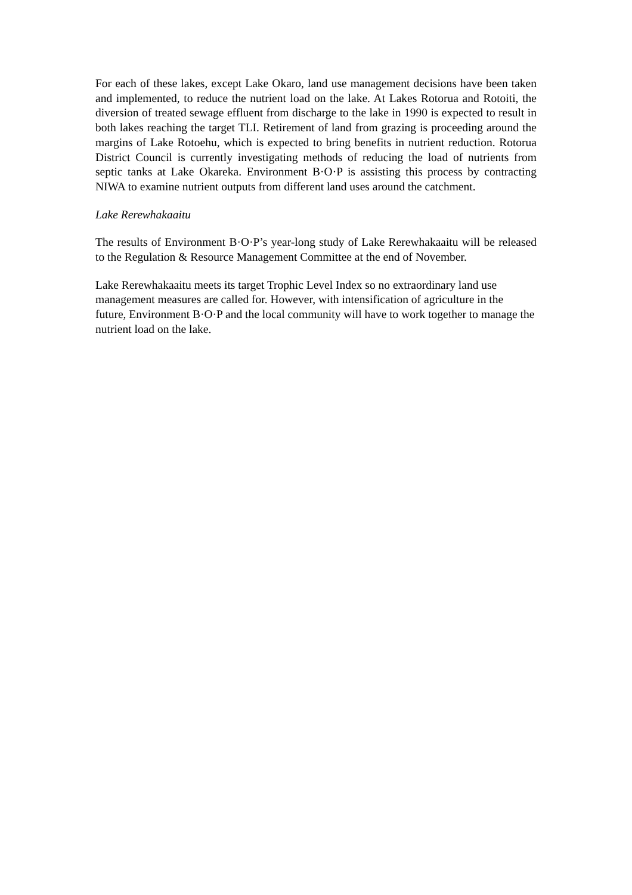For each of these lakes, except Lake Okaro, land use management decisions have been taken and implemented, to reduce the nutrient load on the lake. At Lakes Rotorua and Rotoiti, the diversion of treated sewage effluent from discharge to the lake in 1990 is expected to result in both lakes reaching the target TLI. Retirement of land from grazing is proceeding around the margins of Lake Rotoehu, which is expected to bring benefits in nutrient reduction. Rotorua District Council is currently investigating methods of reducing the load of nutrients from septic tanks at Lake Okareka. Environment B·O·P is assisting this process by contracting NIWA to examine nutrient outputs from different land uses around the catchment.
Lake Rerewhakaaitu
The results of Environment B·O·P’s year-long study of Lake Rerewhakaaitu will be released to the Regulation & Resource Management Committee at the end of November.
Lake Rerewhakaaitu meets its target Trophic Level Index so no extraordinary land use management measures are called for. However, with intensification of agriculture in the future, Environment B·O·P and the local community will have to work together to manage the nutrient load on the lake.